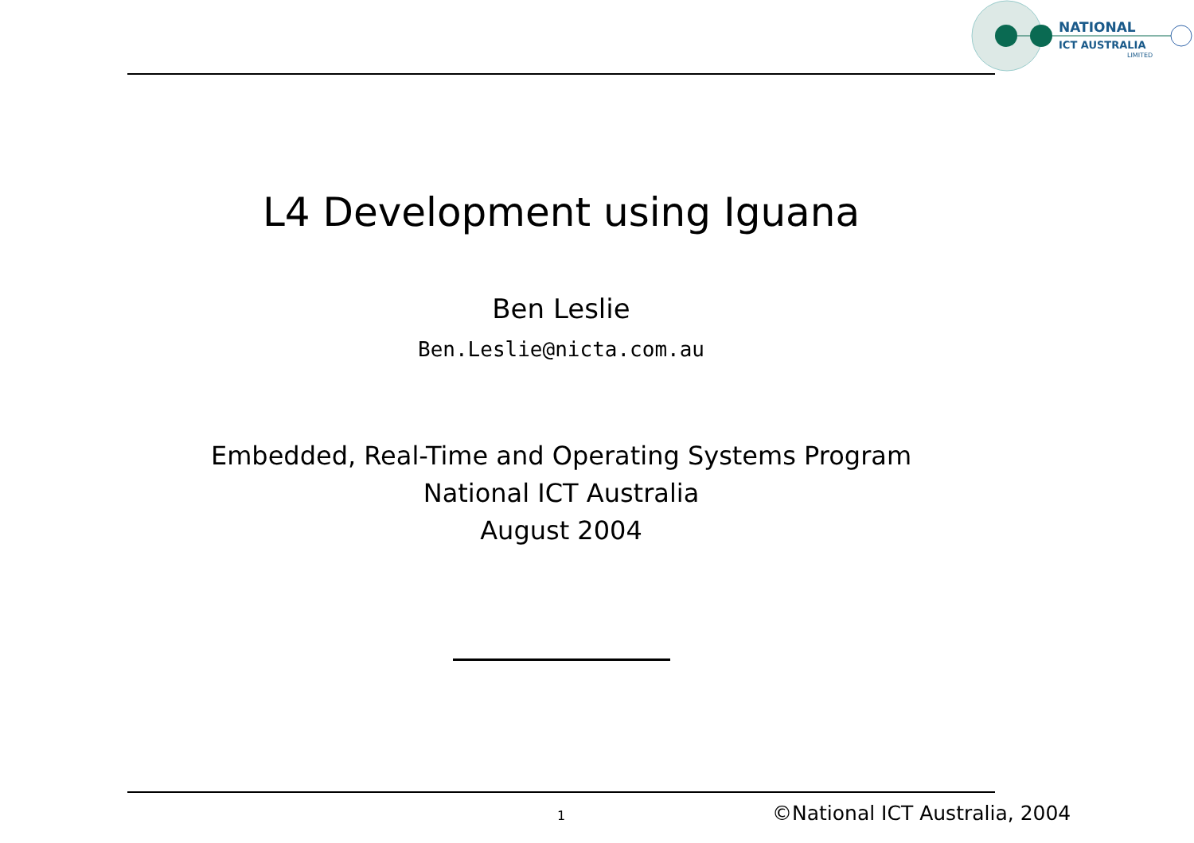NATIONAL
ICT AUSTRALIA
LIMITED
L4 Development using Iguana
Ben Leslie
Ben.Leslie@nicta.com.au
Embedded, Real-Time and Operating Systems Program
National ICT Australia
August 2004
1 ©National ICT Australia, 2004